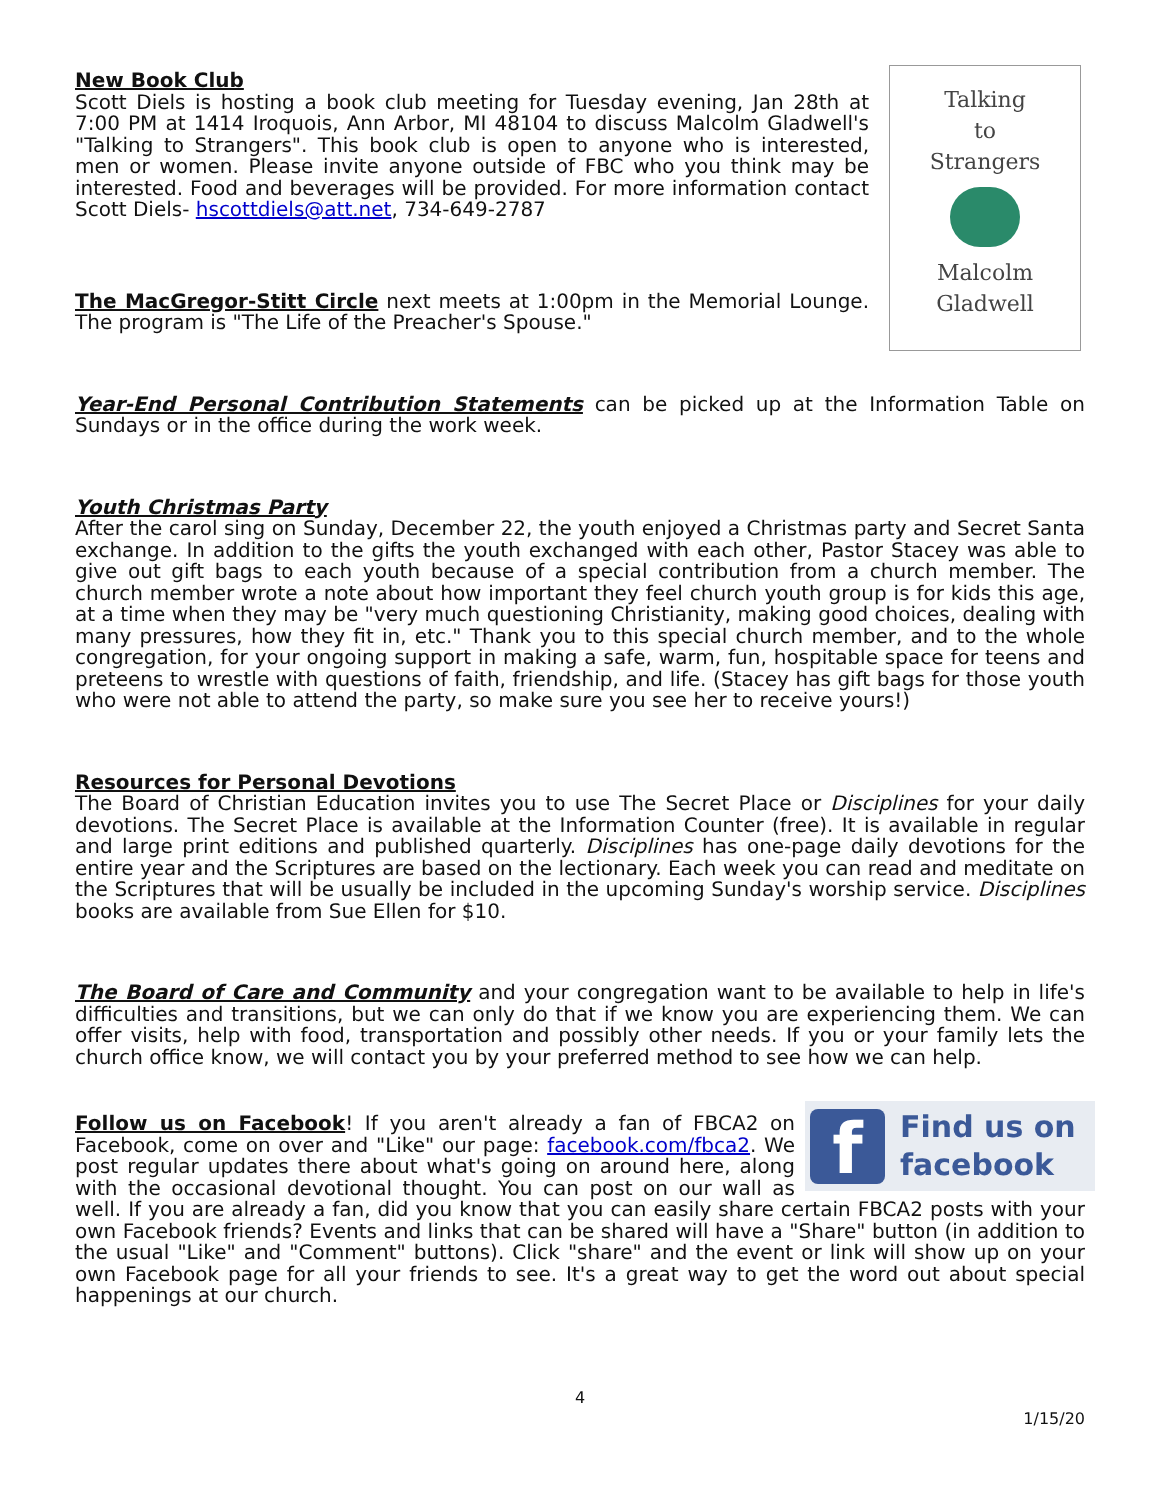Talking
to
Strangers
Malcolm
Gladwell
New Book Club
Scott Diels is hosting a book club meeting for Tuesday evening, Jan 28th at 7:00 PM at 1414 Iroquois, Ann Arbor, MI 48104 to discuss Malcolm Gladwell's "Talking to Strangers". This book club is open to anyone who is interested, men or women. Please invite anyone outside of FBC who you think may be interested. Food and beverages will be provided. For more information contact Scott Diels- hscottdiels@att.net, 734-649-2787
The MacGregor-Stitt Circle next meets at 1:00pm in the Memorial Lounge. The program is "The Life of the Preacher's Spouse."
Year-End Personal Contribution Statements can be picked up at the Information Table on Sundays or in the office during the work week.
Youth Christmas Party
After the carol sing on Sunday, December 22, the youth enjoyed a Christmas party and Secret Santa exchange. In addition to the gifts the youth exchanged with each other, Pastor Stacey was able to give out gift bags to each youth because of a special contribution from a church member. The church member wrote a note about how important they feel church youth group is for kids this age, at a time when they may be "very much questioning Christianity, making good choices, dealing with many pressures, how they fit in, etc." Thank you to this special church member, and to the whole congregation, for your ongoing support in making a safe, warm, fun, hospitable space for teens and preteens to wrestle with questions of faith, friendship, and life. (Stacey has gift bags for those youth who were not able to attend the party, so make sure you see her to receive yours!)
Resources for Personal Devotions
The Board of Christian Education invites you to use The Secret Place or Disciplines for your daily devotions. The Secret Place is available at the Information Counter (free). It is available in regular and large print editions and published quarterly. Disciplines has one-page daily devotions for the entire year and the Scriptures are based on the lectionary. Each week you can read and meditate on the Scriptures that will be usually be included in the upcoming Sunday's worship service. Disciplines books are available from Sue Ellen for $10.
The Board of Care and Community and your congregation want to be available to help in life's difficulties and transitions, but we can only do that if we know you are experiencing them. We can offer visits, help with food, transportation and possibly other needs. If you or your family lets the church office know, we will contact you by your preferred method to see how we can help.
f
Find us on
facebook
Follow us on Facebook! If you aren't already a fan of FBCA2 on Facebook, come on over and "Like" our page: facebook.com/fbca2. We post regular updates there about what's going on around here, along with the occasional devotional thought. You can post on our wall as well. If you are already a fan, did you know that you can easily share certain FBCA2 posts with your own Facebook friends? Events and links that can be shared will have a "Share" button (in addition to the usual "Like" and "Comment" buttons). Click "share" and the event or link will show up on your own Facebook page for all your friends to see. It's a great way to get the word out about special happenings at our church.
4
1/15/20